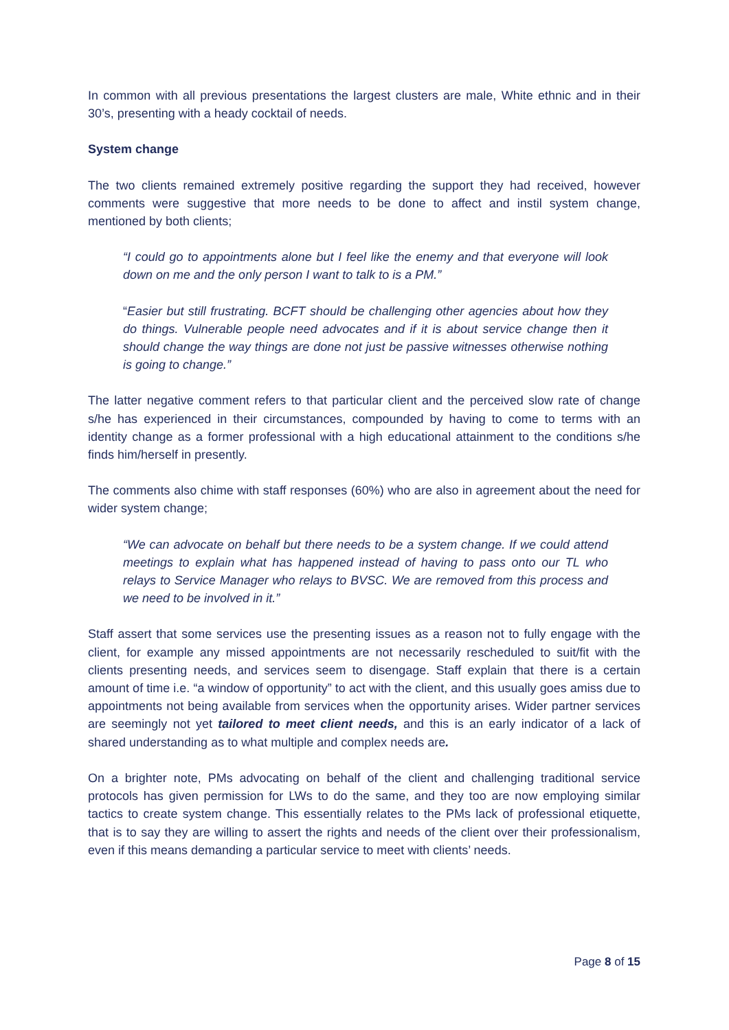In common with all previous presentations the largest clusters are male, White ethnic and in their 30’s, presenting with a heady cocktail of needs.
System change
The two clients remained extremely positive regarding the support they had received, however comments were suggestive that more needs to be done to affect and instil system change, mentioned by both clients;
“I could go to appointments alone but I feel like the enemy and that everyone will look down on me and the only person I want to talk to is a PM.”
“Easier but still frustrating. BCFT should be challenging other agencies about how they do things. Vulnerable people need advocates and if it is about service change then it should change the way things are done not just be passive witnesses otherwise nothing is going to change.”
The latter negative comment refers to that particular client and the perceived slow rate of change s/he has experienced in their circumstances, compounded by having to come to terms with an identity change as a former professional with a high educational attainment to the conditions s/he finds him/herself in presently.
The comments also chime with staff responses (60%) who are also in agreement about the need for wider system change;
“We can advocate on behalf but there needs to be a system change. If we could attend meetings to explain what has happened instead of having to pass onto our TL who relays to Service Manager who relays to BVSC. We are removed from this process and we need to be involved in it.”
Staff assert that some services use the presenting issues as a reason not to fully engage with the client, for example any missed appointments are not necessarily rescheduled to suit/fit with the clients presenting needs, and services seem to disengage. Staff explain that there is a certain amount of time i.e. “a window of opportunity” to act with the client, and this usually goes amiss due to appointments not being available from services when the opportunity arises. Wider partner services are seemingly not yet tailored to meet client needs, and this is an early indicator of a lack of shared understanding as to what multiple and complex needs are.
On a brighter note, PMs advocating on behalf of the client and challenging traditional service protocols has given permission for LWs to do the same, and they too are now employing similar tactics to create system change. This essentially relates to the PMs lack of professional etiquette, that is to say they are willing to assert the rights and needs of the client over their professionalism, even if this means demanding a particular service to meet with clients’ needs.
Page 8 of 15